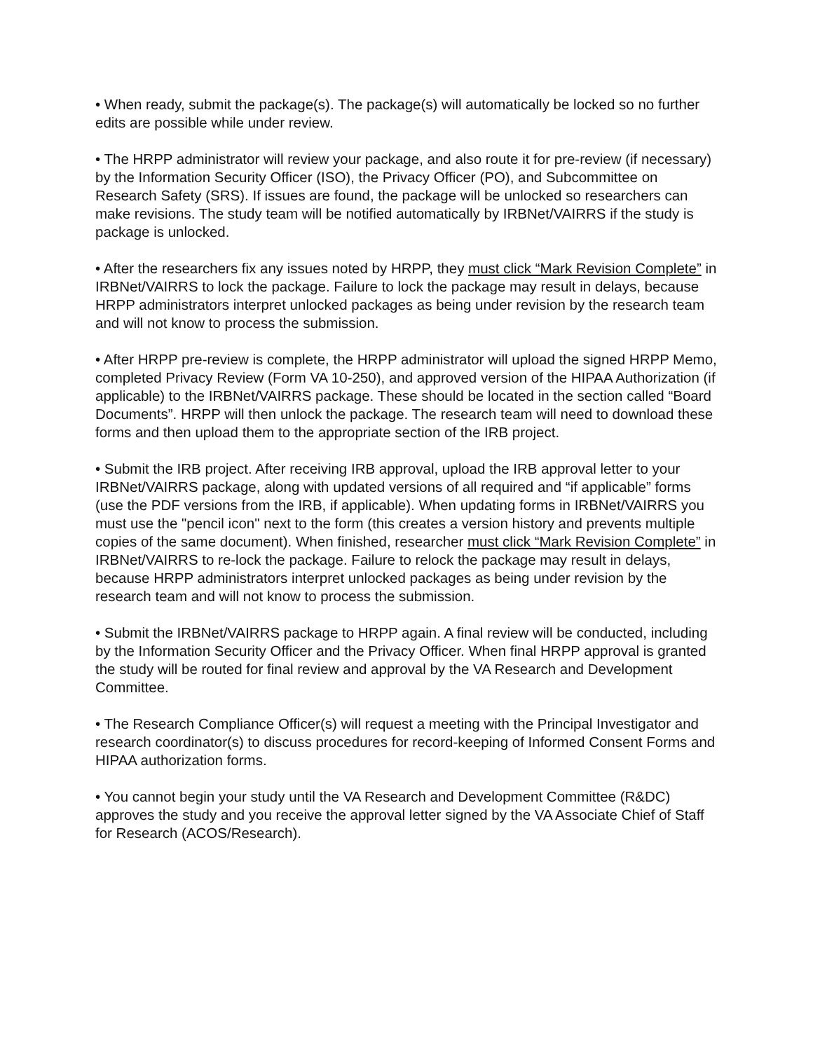• When ready, submit the package(s). The package(s) will automatically be locked so no further edits are possible while under review.
• The HRPP administrator will review your package, and also route it for pre-review (if necessary) by the Information Security Officer (ISO), the Privacy Officer (PO), and Subcommittee on Research Safety (SRS). If issues are found, the package will be unlocked so researchers can make revisions. The study team will be notified automatically by IRBNet/VAIRRS if the study is package is unlocked.
• After the researchers fix any issues noted by HRPP, they must click “Mark Revision Complete” in IRBNet/VAIRRS to lock the package. Failure to lock the package may result in delays, because HRPP administrators interpret unlocked packages as being under revision by the research team and will not know to process the submission.
• After HRPP pre-review is complete, the HRPP administrator will upload the signed HRPP Memo, completed Privacy Review (Form VA 10-250), and approved version of the HIPAA Authorization (if applicable) to the IRBNet/VAIRRS package. These should be located in the section called “Board Documents”. HRPP will then unlock the package. The research team will need to download these forms and then upload them to the appropriate section of the IRB project.
• Submit the IRB project. After receiving IRB approval, upload the IRB approval letter to your IRBNet/VAIRRS package, along with updated versions of all required and “if applicable” forms (use the PDF versions from the IRB, if applicable). When updating forms in IRBNet/VAIRRS you must use the "pencil icon" next to the form (this creates a version history and prevents multiple copies of the same document). When finished, researcher must click “Mark Revision Complete” in IRBNet/VAIRRS to re-lock the package. Failure to relock the package may result in delays, because HRPP administrators interpret unlocked packages as being under revision by the research team and will not know to process the submission.
• Submit the IRBNet/VAIRRS package to HRPP again. A final review will be conducted, including by the Information Security Officer and the Privacy Officer. When final HRPP approval is granted the study will be routed for final review and approval by the VA Research and Development Committee.
• The Research Compliance Officer(s) will request a meeting with the Principal Investigator and research coordinator(s) to discuss procedures for record-keeping of Informed Consent Forms and HIPAA authorization forms.
• You cannot begin your study until the VA Research and Development Committee (R&DC) approves the study and you receive the approval letter signed by the VA Associate Chief of Staff for Research (ACOS/Research).